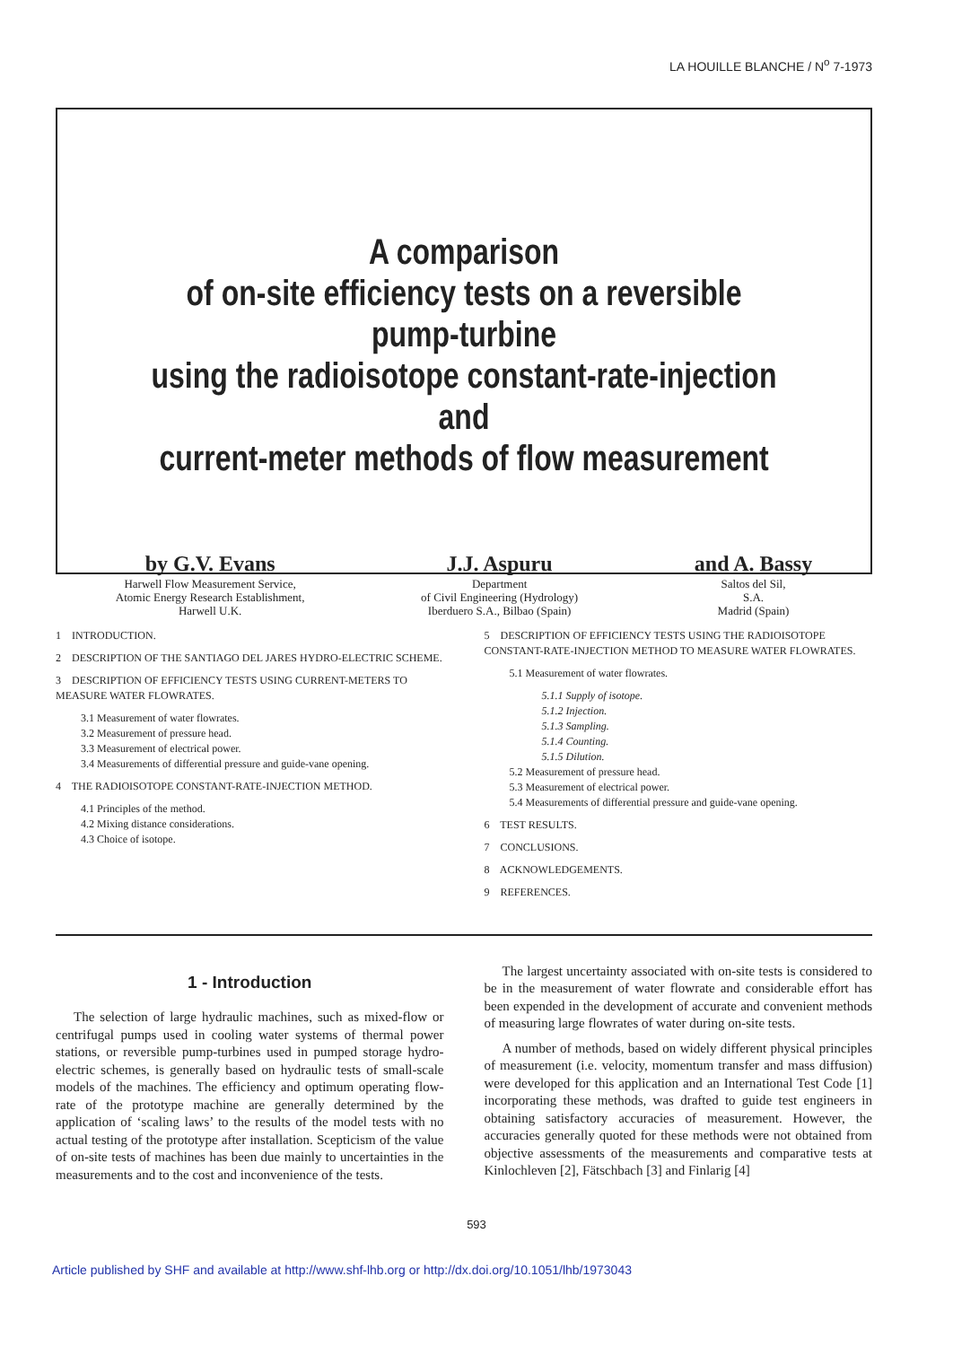LA HOUILLE BLANCHE / N<sup>o</sup> 7-1973
A comparison
of on-site efficiency tests on a reversible pump-turbine
using the radioisotope constant-rate-injection and
current-meter methods of flow measurement
by G.V. Evans
Harwell Flow Measurement Service,
Atomic Energy Research Establishment,
Harwell U.K.
J.J. Aspuru
Department
of Civil Engineering (Hydrology)
Iberduero S.A., Bilbao (Spain)
and A. Bassy
Saltos del Sil,
S.A.
Madrid (Spain)
1 INTRODUCTION.
2 DESCRIPTION OF THE SANTIAGO DEL JARES HYDRO-ELECTRIC SCHEME.
3 DESCRIPTION OF EFFICIENCY TESTS USING CURRENT-METERS TO MEASURE WATER FLOWRATES.
3.1 Measurement of water flowrates.
3.2 Measurement of pressure head.
3.3 Measurement of electrical power.
3.4 Measurements of differential pressure and guide-vane opening.
4 THE RADIOISOTOPE CONSTANT-RATE-INJECTION METHOD.
4.1 Principles of the method.
4.2 Mixing distance considerations.
4.3 Choice of isotope.
5 DESCRIPTION OF EFFICIENCY TESTS USING THE RADIOISOTOPE CONSTANT-RATE-INJECTION METHOD TO MEASURE WATER FLOWRATES.
5.1 Measurement of water flowrates.
5.1.1 Supply of isotope.
5.1.2 Injection.
5.1.3 Sampling.
5.1.4 Counting.
5.1.5 Dilution.
5.2 Measurement of pressure head.
5.3 Measurement of electrical power.
5.4 Measurements of differential pressure and guide-vane opening.
6 TEST RESULTS.
7 CONCLUSIONS.
8 ACKNOWLEDGEMENTS.
9 REFERENCES.
1 - Introduction
The selection of large hydraulic machines, such as mixed-flow or centrifugal pumps used in cooling water systems of thermal power stations, or reversible pump-turbines used in pumped storage hydro-electric schemes, is generally based on hydraulic tests of small-scale models of the machines. The efficiency and optimum operating flow-rate of the prototype machine are generally determined by the application of ‘scaling laws’ to the results of the model tests with no actual testing of the prototype after installation. Scepticism of the value of on-site tests of machines has been due mainly to uncertainties in the measurements and to the cost and inconvenience of the tests.
The largest uncertainty associated with on-site tests is considered to be in the measurement of water flowrate and considerable effort has been expended in the development of accurate and convenient methods of measuring large flowrates of water during on-site tests.
A number of methods, based on widely different physical principles of measurement (i.e. velocity, momentum transfer and mass diffusion) were developed for this application and an International Test Code [1] incorporating these methods, was drafted to guide test engineers in obtaining satisfactory accuracies of measurement. However, the accuracies generally quoted for these methods were not obtained from objective assessments of the measurements and comparative tests at Kinlochleven [2], Fätschbach [3] and Finlarig [4]
593
Article published by SHF and available at http://www.shf-lhb.org or http://dx.doi.org/10.1051/lhb/1973043